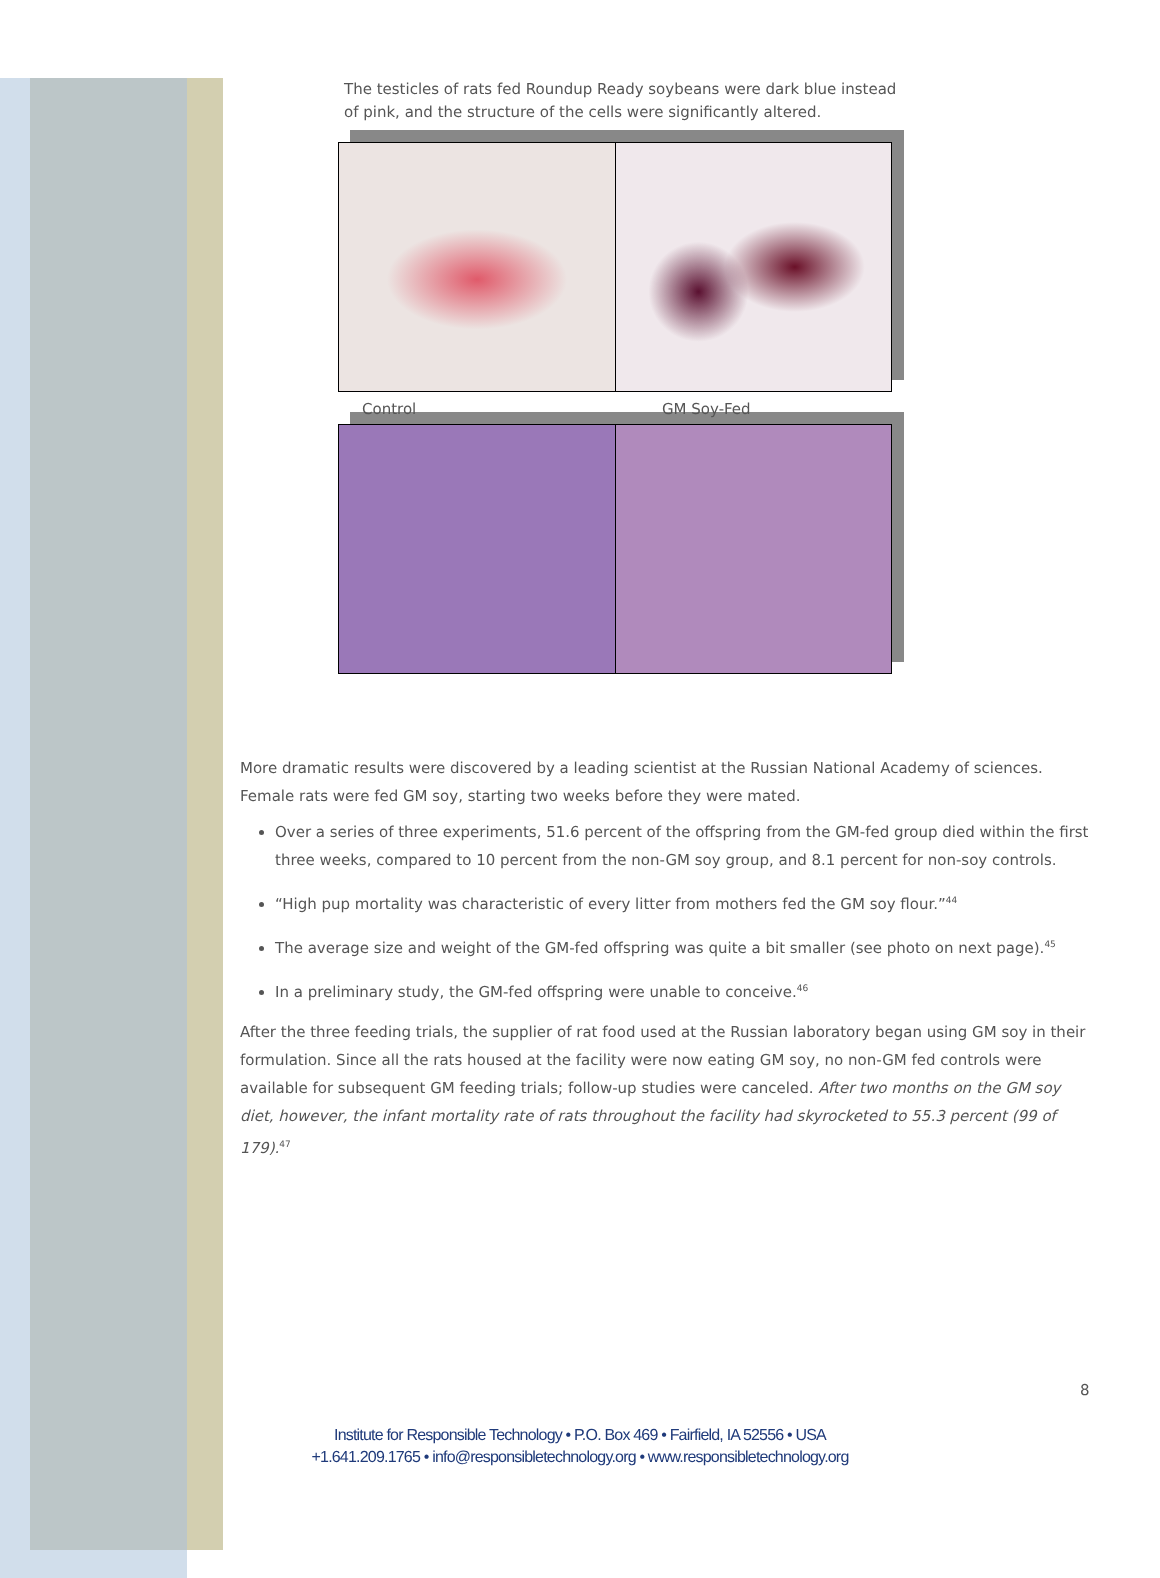The testicles of rats fed Roundup Ready soybeans were dark blue instead of pink, and the structure of the cells were significantly altered.
Control GM Soy-Fed
More dramatic results were discovered by a leading scientist at the Russian National Academy of sciences. Female rats were fed GM soy, starting two weeks before they were mated.
Over a series of three experiments, 51.6 percent of the offspring from the GM-fed group died within the first three weeks, compared to 10 percent from the non-GM soy group, and 8.1 percent for non-soy controls.
“High pup mortality was characteristic of every litter from mothers fed the GM soy flour.”<sup>44</sup>
The average size and weight of the GM-fed offspring was quite a bit smaller (see photo on next page).<sup>45</sup>
In a preliminary study, the GM-fed offspring were unable to conceive.<sup>46</sup>
After the three feeding trials, the supplier of rat food used at the Russian laboratory began using GM soy in their formulation. Since all the rats housed at the facility were now eating GM soy, no non-GM fed controls were available for subsequent GM feeding trials; follow-up studies were canceled. After two months on the GM soy diet, however, the infant mortality rate of rats throughout the facility had skyrocketed to 55.3 percent (99 of 179).<sup>47</sup>
8
Institute for Responsible Technology • P.O. Box 469 • Fairfield, IA 52556 • USA
+1.641.209.1765 • info@responsibletechnology.org • www.responsibletechnology.org